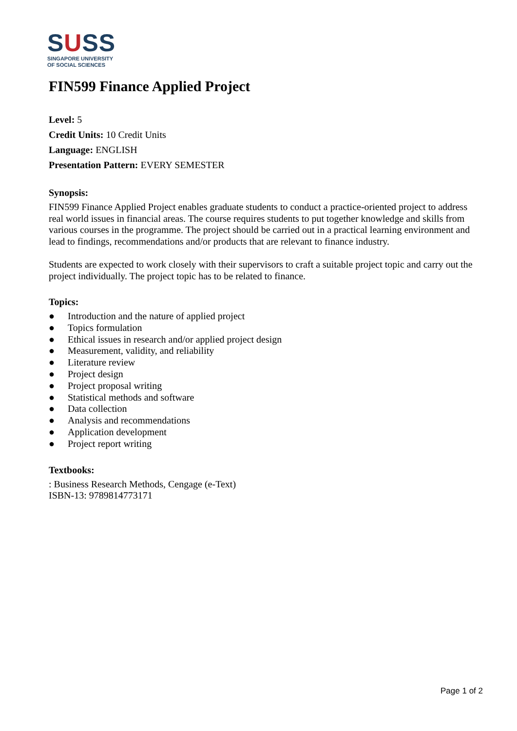SUSS
SINGAPORE UNIVERSITY
OF SOCIAL SCIENCES
FIN599 Finance Applied Project
Level: 5
Credit Units: 10 Credit Units
Language: ENGLISH
Presentation Pattern: EVERY SEMESTER
Synopsis:
FIN599 Finance Applied Project enables graduate students to conduct a practice-oriented project to address real world issues in financial areas. The course requires students to put together knowledge and skills from various courses in the programme. The project should be carried out in a practical learning environment and lead to findings, recommendations and/or products that are relevant to finance industry.
Students are expected to work closely with their supervisors to craft a suitable project topic and carry out the project individually. The project topic has to be related to finance.
Topics:
● Introduction and the nature of applied project
● Topics formulation
● Ethical issues in research and/or applied project design
● Measurement, validity, and reliability
● Literature review
● Project design
● Project proposal writing
● Statistical methods and software
● Data collection
● Analysis and recommendations
● Application development
● Project report writing
Textbooks:
: Business Research Methods, Cengage (e-Text)
ISBN-13: 9789814773171
Page 1 of 2